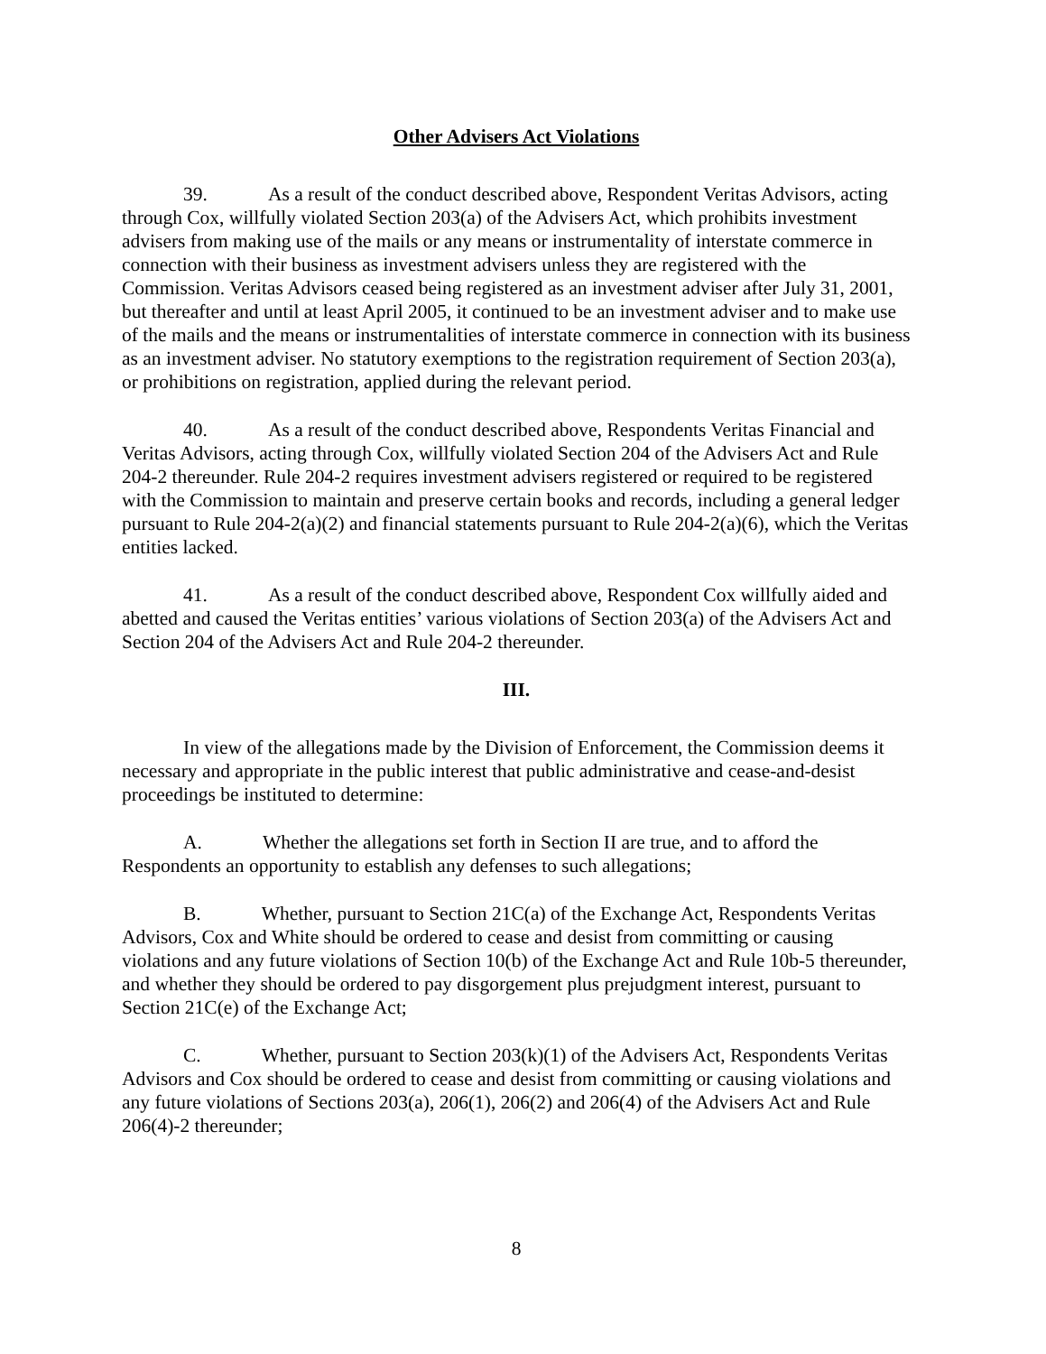Other Advisers Act Violations
39. As a result of the conduct described above, Respondent Veritas Advisors, acting through Cox, willfully violated Section 203(a) of the Advisers Act, which prohibits investment advisers from making use of the mails or any means or instrumentality of interstate commerce in connection with their business as investment advisers unless they are registered with the Commission. Veritas Advisors ceased being registered as an investment adviser after July 31, 2001, but thereafter and until at least April 2005, it continued to be an investment adviser and to make use of the mails and the means or instrumentalities of interstate commerce in connection with its business as an investment adviser. No statutory exemptions to the registration requirement of Section 203(a), or prohibitions on registration, applied during the relevant period.
40. As a result of the conduct described above, Respondents Veritas Financial and Veritas Advisors, acting through Cox, willfully violated Section 204 of the Advisers Act and Rule 204-2 thereunder. Rule 204-2 requires investment advisers registered or required to be registered with the Commission to maintain and preserve certain books and records, including a general ledger pursuant to Rule 204-2(a)(2) and financial statements pursuant to Rule 204-2(a)(6), which the Veritas entities lacked.
41. As a result of the conduct described above, Respondent Cox willfully aided and abetted and caused the Veritas entities’ various violations of Section 203(a) of the Advisers Act and Section 204 of the Advisers Act and Rule 204-2 thereunder.
III.
In view of the allegations made by the Division of Enforcement, the Commission deems it necessary and appropriate in the public interest that public administrative and cease-and-desist proceedings be instituted to determine:
A. Whether the allegations set forth in Section II are true, and to afford the Respondents an opportunity to establish any defenses to such allegations;
B. Whether, pursuant to Section 21C(a) of the Exchange Act, Respondents Veritas Advisors, Cox and White should be ordered to cease and desist from committing or causing violations and any future violations of Section 10(b) of the Exchange Act and Rule 10b-5 thereunder, and whether they should be ordered to pay disgorgement plus prejudgment interest, pursuant to Section 21C(e) of the Exchange Act;
C. Whether, pursuant to Section 203(k)(1) of the Advisers Act, Respondents Veritas Advisors and Cox should be ordered to cease and desist from committing or causing violations and any future violations of Sections 203(a), 206(1), 206(2) and 206(4) of the Advisers Act and Rule 206(4)-2 thereunder;
8